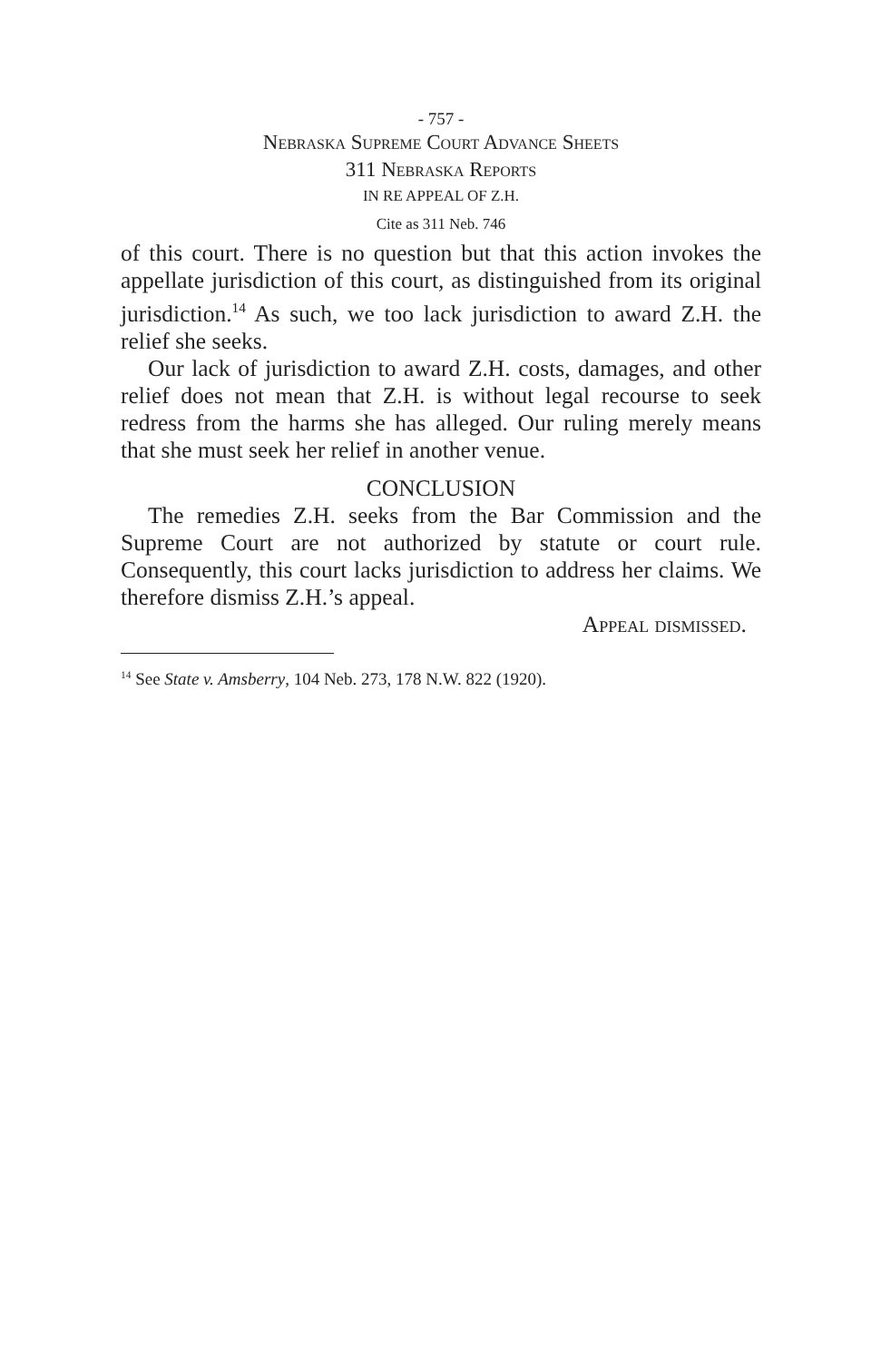- 757 -
Nebraska Supreme Court Advance Sheets
311 Nebraska Reports
IN RE APPEAL OF Z.H.
Cite as 311 Neb. 746
of this court. There is no question but that this action invokes the appellate jurisdiction of this court, as distinguished from its original jurisdiction.<sup>14</sup> As such, we too lack jurisdiction to award Z.H. the relief she seeks.
Our lack of jurisdiction to award Z.H. costs, damages, and other relief does not mean that Z.H. is without legal recourse to seek redress from the harms she has alleged. Our ruling merely means that she must seek her relief in another venue.
CONCLUSION
The remedies Z.H. seeks from the Bar Commission and the Supreme Court are not authorized by statute or court rule. Consequently, this court lacks jurisdiction to address her claims. We therefore dismiss Z.H.’s appeal.
Appeal dismissed.
<sup>14</sup> See State v. Amsberry, 104 Neb. 273, 178 N.W. 822 (1920).